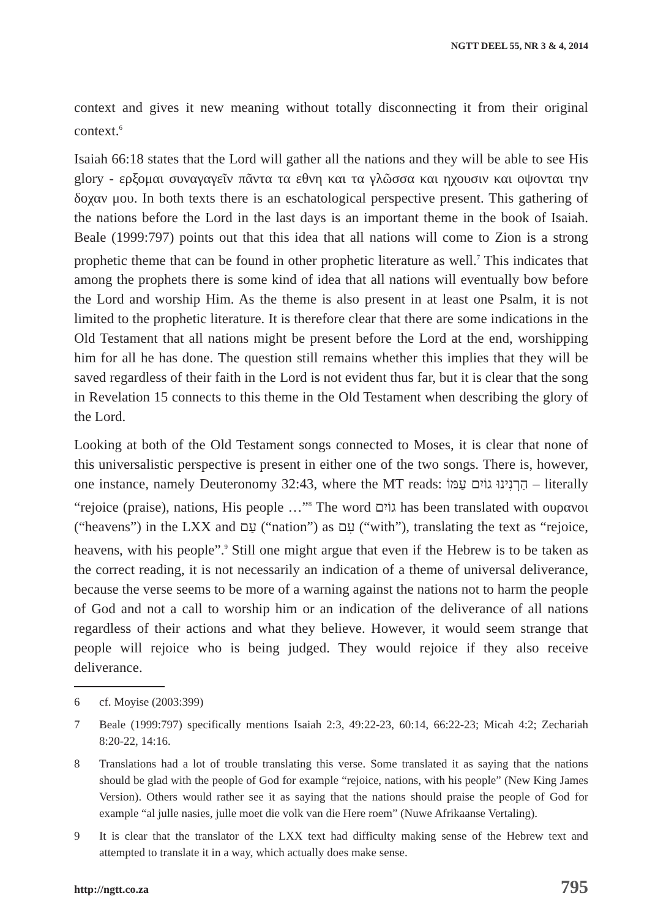NGTT DEEL 55, NR 3 & 4, 2014
context and gives it new meaning without totally disconnecting it from their original context.<sup>6</sup>
Isaiah 66:18 states that the Lord will gather all the nations and they will be able to see His glory - ερξομαι συναγαγεῖν πᾶντα τα εθνη και τα γλῶσσα και ηχουσιν και οψονται την δοχαν μου. In both texts there is an eschatological perspective present. This gathering of the nations before the Lord in the last days is an important theme in the book of Isaiah. Beale (1999:797) points out that this idea that all nations will come to Zion is a strong prophetic theme that can be found in other prophetic literature as well.<sup>7</sup> This indicates that among the prophets there is some kind of idea that all nations will eventually bow before the Lord and worship Him. As the theme is also present in at least one Psalm, it is not limited to the prophetic literature. It is therefore clear that there are some indications in the Old Testament that all nations might be present before the Lord at the end, worshipping him for all he has done. The question still remains whether this implies that they will be saved regardless of their faith in the Lord is not evident thus far, but it is clear that the song in Revelation 15 connects to this theme in the Old Testament when describing the glory of the Lord.
Looking at both of the Old Testament songs connected to Moses, it is clear that none of this universalistic perspective is present in either one of the two songs. There is, however, one instance, namely Deuteronomy 32:43, where the MT reads: הַרְנִינוּ גוֹיִם עַמּוֹ – literally “rejoice (praise), nations, His people …”<sup>8</sup> The word גוֹיִם has been translated with ουρανοι (“heavens”) in the LXX and עַם (“nation”) as עִם (“with”), translating the text as “rejoice, heavens, with his people”.<sup>9</sup> Still one might argue that even if the Hebrew is to be taken as the correct reading, it is not necessarily an indication of a theme of universal deliverance, because the verse seems to be more of a warning against the nations not to harm the people of God and not a call to worship him or an indication of the deliverance of all nations regardless of their actions and what they believe. However, it would seem strange that people will rejoice who is being judged. They would rejoice if they also receive deliverance.
6 cf. Moyise (2003:399)
7 Beale (1999:797) specifically mentions Isaiah 2:3, 49:22-23, 60:14, 66:22-23; Micah 4:2; Zechariah 8:20-22, 14:16.
8 Translations had a lot of trouble translating this verse. Some translated it as saying that the nations should be glad with the people of God for example “rejoice, nations, with his people” (New King James Version). Others would rather see it as saying that the nations should praise the people of God for example “al julle nasies, julle moet die volk van die Here roem” (Nuwe Afrikaanse Vertaling).
9 It is clear that the translator of the LXX text had difficulty making sense of the Hebrew text and attempted to translate it in a way, which actually does make sense.
http://ngtt.co.za 795